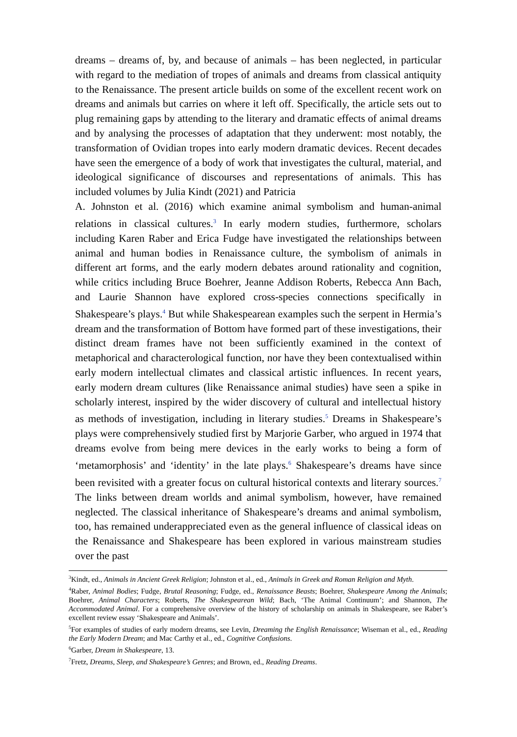dreams – dreams of, by, and because of animals – has been neglected, in particular with regard to the mediation of tropes of animals and dreams from classical antiquity to the Renaissance. The present article builds on some of the excellent recent work on dreams and animals but carries on where it left off. Specifically, the article sets out to plug remaining gaps by attending to the literary and dramatic effects of animal dreams and by analysing the processes of adaptation that they underwent: most notably, the transformation of Ovidian tropes into early modern dramatic devices. Recent decades have seen the emergence of a body of work that investigates the cultural, material, and ideological significance of discourses and representations of animals. This has included volumes by Julia Kindt (2021) and Patricia
A. Johnston et al. (2016) which examine animal symbolism and human-animal relations in classical cultures.<sup>3</sup> In early modern studies, furthermore, scholars including Karen Raber and Erica Fudge have investigated the relationships between animal and human bodies in Renaissance culture, the symbolism of animals in different art forms, and the early modern debates around rationality and cognition, while critics including Bruce Boehrer, Jeanne Addison Roberts, Rebecca Ann Bach, and Laurie Shannon have explored cross-species connections specifically in Shakespeare’s plays.<sup>4</sup> But while Shakespearean examples such the serpent in Hermia’s dream and the transformation of Bottom have formed part of these investigations, their distinct dream frames have not been sufficiently examined in the context of metaphorical and characterological function, nor have they been contextualised within early modern intellectual climates and classical artistic influences. In recent years, early modern dream cultures (like Renaissance animal studies) have seen a spike in scholarly interest, inspired by the wider discovery of cultural and intellectual history as methods of investigation, including in literary studies.<sup>5</sup> Dreams in Shakespeare’s plays were comprehensively studied first by Marjorie Garber, who argued in 1974 that dreams evolve from being mere devices in the early works to being a form of ‘metamorphosis’ and ‘identity’ in the late plays.<sup>6</sup> Shakespeare’s dreams have since been revisited with a greater focus on cultural historical contexts and literary sources.<sup>7</sup> The links between dream worlds and animal symbolism, however, have remained neglected. The classical inheritance of Shakespeare’s dreams and animal symbolism, too, has remained underappreciated even as the general influence of classical ideas on the Renaissance and Shakespeare has been explored in various mainstream studies over the past
<sup>3</sup> Kindt, ed., Animals in Ancient Greek Religion; Johnston et al., ed., Animals in Greek and Roman Religion and Myth.
<sup>4</sup> Raber, Animal Bodies; Fudge, Brutal Reasoning; Fudge, ed., Renaissance Beasts; Boehrer, Shakespeare Among the Animals; Boehrer, Animal Characters; Roberts, The Shakespearean Wild; Bach, ‘The Animal Continuum’; and Shannon, The Accommodated Animal. For a comprehensive overview of the history of scholarship on animals in Shakespeare, see Raber’s excellent review essay ‘Shakespeare and Animals’.
<sup>5</sup> For examples of studies of early modern dreams, see Levin, Dreaming the English Renaissance; Wiseman et al., ed., Reading the Early Modern Dream; and Mac Carthy et al., ed., Cognitive Confusions.
<sup>6</sup> Garber, Dream in Shakespeare, 13.
<sup>7</sup> Fretz, Dreams, Sleep, and Shakespeare’s Genres; and Brown, ed., Reading Dreams.